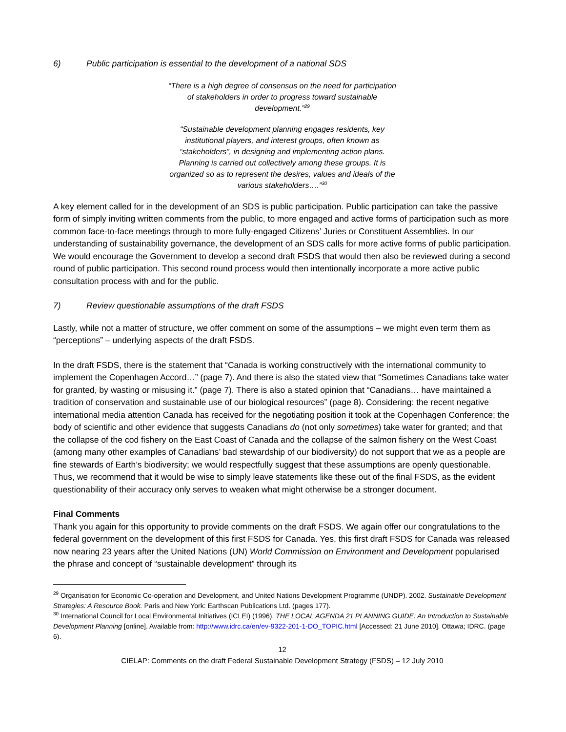6) Public participation is essential to the development of a national SDS
“There is a high degree of consensus on the need for participation of stakeholders in order to progress toward sustainable development.”<sup>29</sup>
“Sustainable development planning engages residents, key institutional players, and interest groups, often known as “stakeholders”, in designing and implementing action plans. Planning is carried out collectively among these groups. It is organized so as to represent the desires, values and ideals of the various stakeholders….”<sup>30</sup>
A key element called for in the development of an SDS is public participation. Public participation can take the passive form of simply inviting written comments from the public, to more engaged and active forms of participation such as more common face-to-face meetings through to more fully-engaged Citizens’ Juries or Constituent Assemblies. In our understanding of sustainability governance, the development of an SDS calls for more active forms of public participation. We would encourage the Government to develop a second draft FSDS that would then also be reviewed during a second round of public participation. This second round process would then intentionally incorporate a more active public consultation process with and for the public.
7) Review questionable assumptions of the draft FSDS
Lastly, while not a matter of structure, we offer comment on some of the assumptions – we might even term them as “perceptions” – underlying aspects of the draft FSDS.
In the draft FSDS, there is the statement that “Canada is working constructively with the international community to implement the Copenhagen Accord…” (page 7). And there is also the stated view that “Sometimes Canadians take water for granted, by wasting or misusing it.” (page 7). There is also a stated opinion that “Canadians… have maintained a tradition of conservation and sustainable use of our biological resources” (page 8). Considering: the recent negative international media attention Canada has received for the negotiating position it took at the Copenhagen Conference; the body of scientific and other evidence that suggests Canadians do (not only sometimes) take water for granted; and that the collapse of the cod fishery on the East Coast of Canada and the collapse of the salmon fishery on the West Coast (among many other examples of Canadians’ bad stewardship of our biodiversity) do not support that we as a people are fine stewards of Earth’s biodiversity; we would respectfully suggest that these assumptions are openly questionable. Thus, we recommend that it would be wise to simply leave statements like these out of the final FSDS, as the evident questionability of their accuracy only serves to weaken what might otherwise be a stronger document.
Final Comments
Thank you again for this opportunity to provide comments on the draft FSDS. We again offer our congratulations to the federal government on the development of this first FSDS for Canada. Yes, this first draft FSDS for Canada was released now nearing 23 years after the United Nations (UN) World Commission on Environment and Development popularised the phrase and concept of “sustainable development” through its
<sup>29</sup> Organisation for Economic Co-operation and Development, and United Nations Development Programme (UNDP). 2002. Sustainable Development Strategies: A Resource Book. Paris and New York: Earthscan Publications Ltd. (pages 177).
<sup>30</sup> International Council for Local Environmental Initiatives (ICLEI) (1996). THE LOCAL AGENDA 21 PLANNING GUIDE: An Introduction to Sustainable Development Planning [online]. Available from: http://www.idrc.ca/en/ev-9322-201-1-DO_TOPIC.html [Accessed: 21 June 2010]. Ottawa; IDRC. (page 6).
12
CIELAP: Comments on the draft Federal Sustainable Development Strategy (FSDS) – 12 July 2010